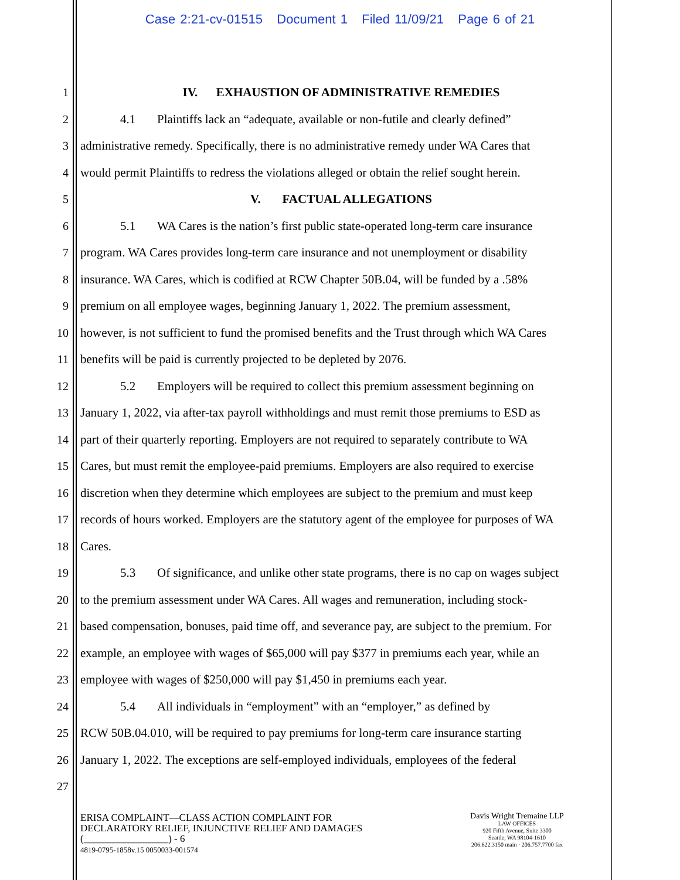Case 2:21-cv-01515 Document 1 Filed 11/09/21 Page 6 of 21
1 IV. EXHAUSTION OF ADMINISTRATIVE REMEDIES
2 4.1 Plaintiffs lack an “adequate, available or non-futile and clearly defined”
3 administrative remedy. Specifically, there is no administrative remedy under WA Cares that
4 would permit Plaintiffs to redress the violations alleged or obtain the relief sought herein.
5 V. FACTUAL ALLEGATIONS
6 5.1 WA Cares is the nation’s first public state-operated long-term care insurance
7 program. WA Cares provides long-term care insurance and not unemployment or disability
8 insurance. WA Cares, which is codified at RCW Chapter 50B.04, will be funded by a .58%
9 premium on all employee wages, beginning January 1, 2022. The premium assessment,
10 however, is not sufficient to fund the promised benefits and the Trust through which WA Cares
11 benefits will be paid is currently projected to be depleted by 2076.
12 5.2 Employers will be required to collect this premium assessment beginning on
13 January 1, 2022, via after-tax payroll withholdings and must remit those premiums to ESD as
14 part of their quarterly reporting. Employers are not required to separately contribute to WA
15 Cares, but must remit the employee-paid premiums. Employers are also required to exercise
16 discretion when they determine which employees are subject to the premium and must keep
17 records of hours worked. Employers are the statutory agent of the employee for purposes of WA
18 Cares.
19 5.3 Of significance, and unlike other state programs, there is no cap on wages subject
20 to the premium assessment under WA Cares. All wages and remuneration, including stock-
21 based compensation, bonuses, paid time off, and severance pay, are subject to the premium. For
22 example, an employee with wages of $65,000 will pay $377 in premiums each year, while an
23 employee with wages of $250,000 will pay $1,450 in premiums each year.
24 5.4 All individuals in “employment” with an “employer,” as defined by
25 RCW 50B.04.010, will be required to pay premiums for long-term care insurance starting
26 January 1, 2022. The exceptions are self-employed individuals, employees of the federal
27
ERISA COMPLAINT—CLASS ACTION COMPLAINT FOR
DECLARATORY RELIEF, INJUNCTIVE RELIEF AND DAMAGES
(_________________) - 6
4819-0795-1858v.15 0050033-001574
Davis Wright Tremaine LLP
LAW OFFICES
920 Fifth Avenue, Suite 3300
Seattle, WA 98104-1610
206.622.3150 main · 206.757.7700 fax